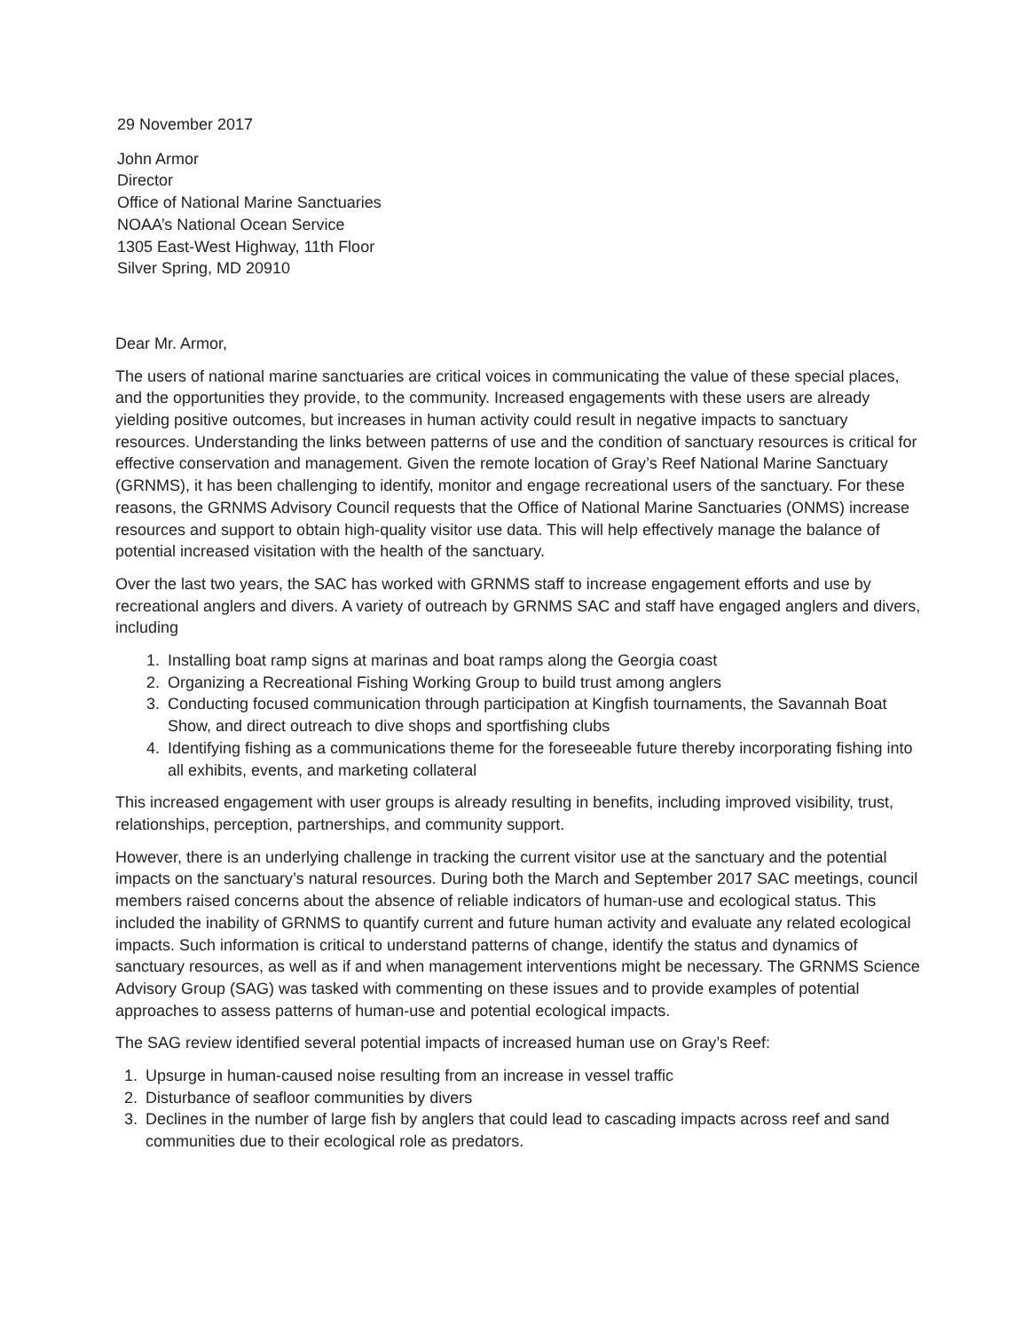29 November 2017
John Armor
Director
Office of National Marine Sanctuaries
NOAA’s National Ocean Service
1305 East-West Highway, 11th Floor
Silver Spring, MD 20910
Dear Mr. Armor,
The users of national marine sanctuaries are critical voices in communicating the value of these special places, and the opportunities they provide, to the community. Increased engagements with these users are already yielding positive outcomes, but increases in human activity could result in negative impacts to sanctuary resources. Understanding the links between patterns of use and the condition of sanctuary resources is critical for effective conservation and management. Given the remote location of Gray’s Reef National Marine Sanctuary (GRNMS), it has been challenging to identify, monitor and engage recreational users of the sanctuary. For these reasons, the GRNMS Advisory Council requests that the Office of National Marine Sanctuaries (ONMS) increase resources and support to obtain high-quality visitor use data. This will help effectively manage the balance of potential increased visitation with the health of the sanctuary.
Over the last two years, the SAC has worked with GRNMS staff to increase engagement efforts and use by recreational anglers and divers. A variety of outreach by GRNMS SAC and staff have engaged anglers and divers, including
1. Installing boat ramp signs at marinas and boat ramps along the Georgia coast
2. Organizing a Recreational Fishing Working Group to build trust among anglers
3. Conducting focused communication through participation at Kingfish tournaments, the Savannah Boat Show, and direct outreach to dive shops and sportfishing clubs
4. Identifying fishing as a communications theme for the foreseeable future thereby incorporating fishing into all exhibits, events, and marketing collateral
This increased engagement with user groups is already resulting in benefits, including improved visibility, trust, relationships, perception, partnerships, and community support.
However, there is an underlying challenge in tracking the current visitor use at the sanctuary and the potential impacts on the sanctuary’s natural resources. During both the March and September 2017 SAC meetings, council members raised concerns about the absence of reliable indicators of human-use and ecological status. This included the inability of GRNMS to quantify current and future human activity and evaluate any related ecological impacts. Such information is critical to understand patterns of change, identify the status and dynamics of sanctuary resources, as well as if and when management interventions might be necessary. The GRNMS Science Advisory Group (SAG) was tasked with commenting on these issues and to provide examples of potential approaches to assess patterns of human-use and potential ecological impacts.
The SAG review identified several potential impacts of increased human use on Gray’s Reef:
1. Upsurge in human-caused noise resulting from an increase in vessel traffic
2. Disturbance of seafloor communities by divers
3. Declines in the number of large fish by anglers that could lead to cascading impacts across reef and sand communities due to their ecological role as predators.